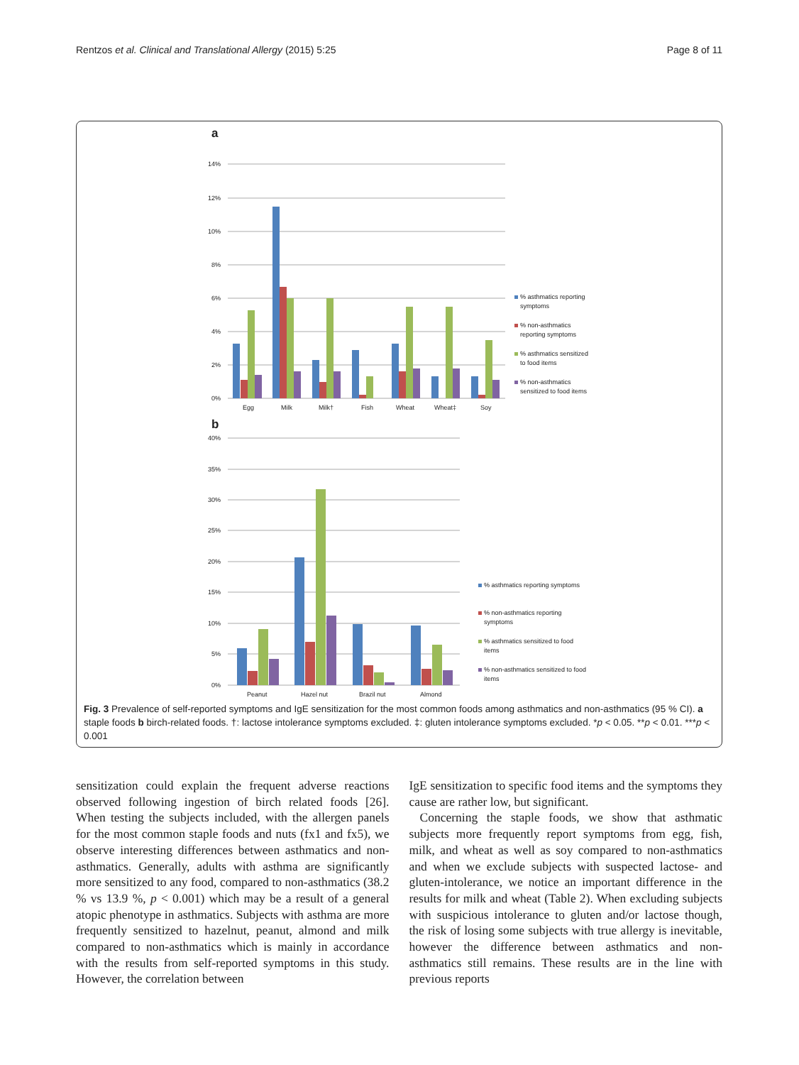Rentzos et al. Clinical and Translational Allergy (2015) 5:25 Page 8 of 11
a
14%
12%
10%
8%
6%
4%
2%
0%
Egg
Milk
Milk†
Fish
Wheat
Wheat‡
Soy
% asthmatics reporting
symptoms
% non-asthmatics
reporting symptoms
% asthmatics sensitized
to food items
% non-asthmatics
sensitized to food items
b
40%
35%
30%
25%
20%
15%
10%
5%
0%
Peanut
Hazel nut
Brazil nut
Almond
% asthmatics reporting symptoms
% non-asthmatics reporting
symptoms
% asthmatics sensitized to food
items
% non-asthmatics sensitized to food
items
Fig. 3 Prevalence of self-reported symptoms and IgE sensitization for the most common foods among asthmatics and non-asthmatics (95 % CI). a staple foods b birch-related foods. †: lactose intolerance symptoms excluded. ‡: gluten intolerance symptoms excluded. *p < 0.05. **p < 0.01. ***p < 0.001
sensitization could explain the frequent adverse reactions observed following ingestion of birch related foods [26]. When testing the subjects included, with the allergen panels for the most common staple foods and nuts (fx1 and fx5), we observe interesting differences between asthmatics and non-asthmatics. Generally, adults with asthma are significantly more sensitized to any food, compared to non-asthmatics (38.2 % vs 13.9 %, p < 0.001) which may be a result of a general atopic phenotype in asthmatics. Subjects with asthma are more frequently sensitized to hazelnut, peanut, almond and milk compared to non-asthmatics which is mainly in accordance with the results from self-reported symptoms in this study. However, the correlation between
IgE sensitization to specific food items and the symptoms they cause are rather low, but significant.
Concerning the staple foods, we show that asthmatic subjects more frequently report symptoms from egg, fish, milk, and wheat as well as soy compared to non-asthmatics and when we exclude subjects with suspected lactose- and gluten-intolerance, we notice an important difference in the results for milk and wheat (Table 2). When excluding subjects with suspicious intolerance to gluten and/or lactose though, the risk of losing some subjects with true allergy is inevitable, however the difference between asthmatics and non-asthmatics still remains. These results are in the line with previous reports